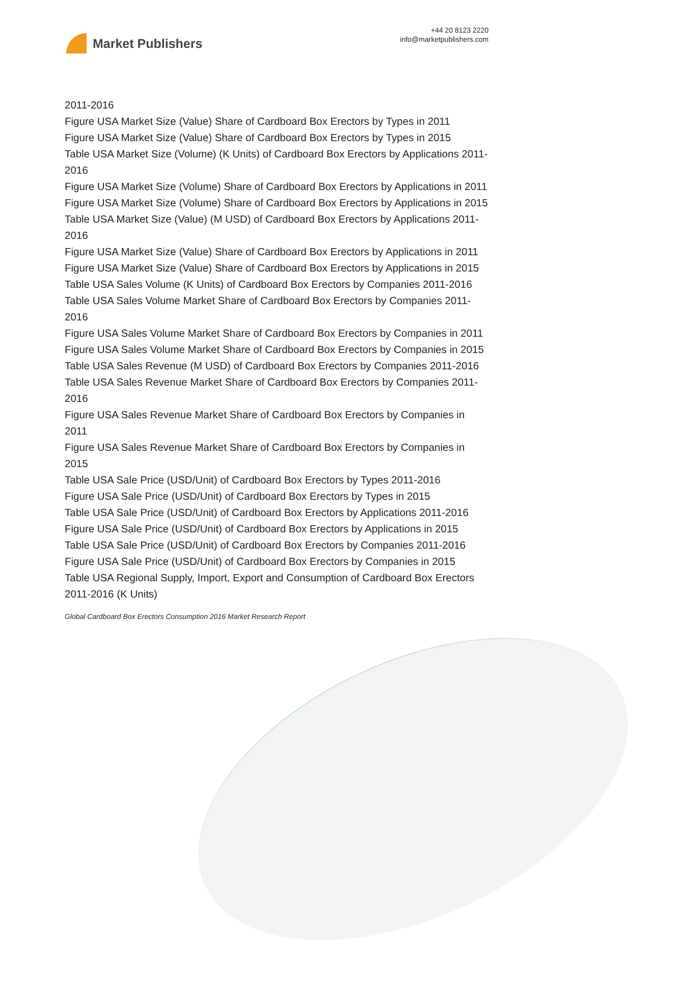Market Publishers
+44 20 8123 2220
info@marketpublishers.com
2011-2016
Figure USA Market Size (Value) Share of Cardboard Box Erectors by Types in 2011
Figure USA Market Size (Value) Share of Cardboard Box Erectors by Types in 2015
Table USA Market Size (Volume) (K Units) of Cardboard Box Erectors by Applications 2011-2016
Figure USA Market Size (Volume) Share of Cardboard Box Erectors by Applications in 2011
Figure USA Market Size (Volume) Share of Cardboard Box Erectors by Applications in 2015
Table USA Market Size (Value) (M USD) of Cardboard Box Erectors by Applications 2011-2016
Figure USA Market Size (Value) Share of Cardboard Box Erectors by Applications in 2011
Figure USA Market Size (Value) Share of Cardboard Box Erectors by Applications in 2015
Table USA Sales Volume (K Units) of Cardboard Box Erectors by Companies 2011-2016
Table USA Sales Volume Market Share of Cardboard Box Erectors by Companies 2011-2016
Figure USA Sales Volume Market Share of Cardboard Box Erectors by Companies in 2011
Figure USA Sales Volume Market Share of Cardboard Box Erectors by Companies in 2015
Table USA Sales Revenue (M USD) of Cardboard Box Erectors by Companies 2011-2016
Table USA Sales Revenue Market Share of Cardboard Box Erectors by Companies 2011-2016
Figure USA Sales Revenue Market Share of Cardboard Box Erectors by Companies in 2011
Figure USA Sales Revenue Market Share of Cardboard Box Erectors by Companies in 2015
Table USA Sale Price (USD/Unit) of Cardboard Box Erectors by Types 2011-2016
Figure USA Sale Price (USD/Unit) of Cardboard Box Erectors by Types in 2015
Table USA Sale Price (USD/Unit) of Cardboard Box Erectors by Applications 2011-2016
Figure USA Sale Price (USD/Unit) of Cardboard Box Erectors by Applications in 2015
Table USA Sale Price (USD/Unit) of Cardboard Box Erectors by Companies 2011-2016
Figure USA Sale Price (USD/Unit) of Cardboard Box Erectors by Companies in 2015
Table USA Regional Supply, Import, Export and Consumption of Cardboard Box Erectors 2011-2016 (K Units)
Global Cardboard Box Erectors Consumption 2016 Market Research Report